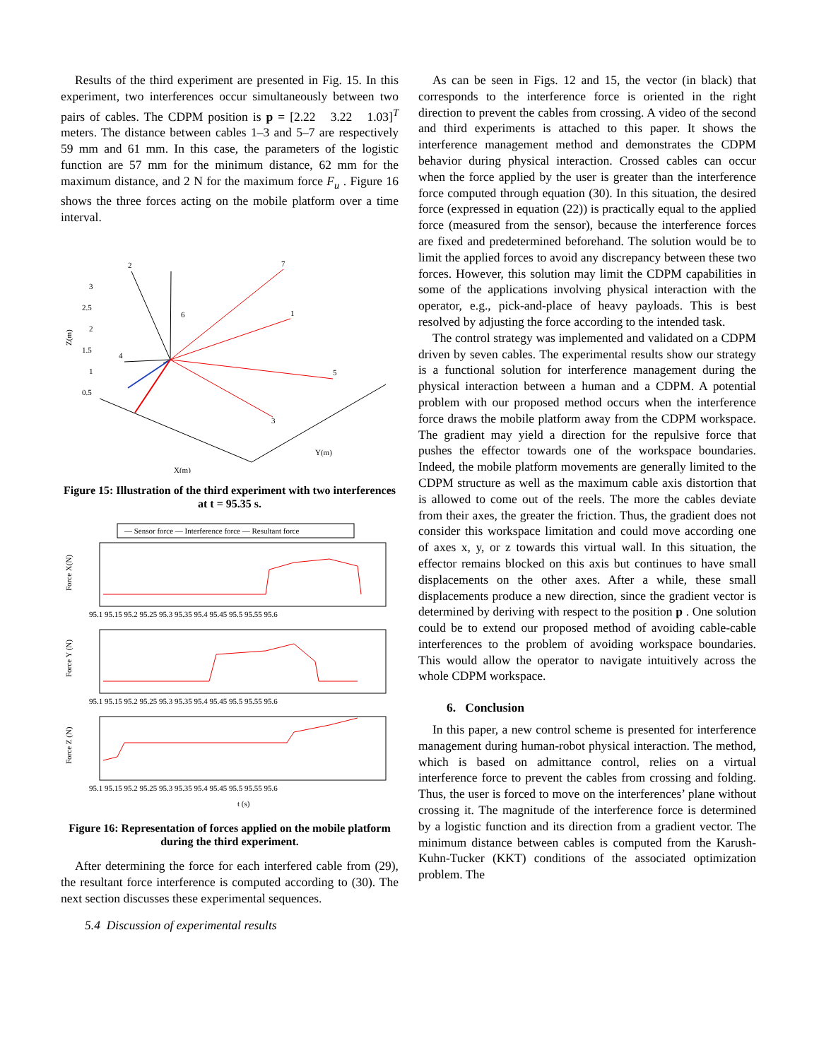Results of the third experiment are presented in Fig. 15. In this experiment, two interferences occur simultaneously between two pairs of cables. The CDPM position is p = [2.22 3.22 1.03]<sup>T</sup> meters. The distance between cables 1–3 and 5–7 are respectively 59 mm and 61 mm. In this case, the parameters of the logistic function are 57 mm for the minimum distance, 62 mm for the maximum distance, and 2 N for the maximum force F<sub>u</sub> . Figure 16 shows the three forces acting on the mobile platform over a time interval.
3
2.5
2
1.5
1
0.5
Z(m)
X(m)
Y(m)
2
7
1
6
4
5
3
Figure 15: Illustration of the third experiment with two interferences at t = 95.35 s.
— Sensor force — Interference force — Resultant force
Force X(N)
Force Y (N)
Force Z (N)
95.1 95.15 95.2 95.25 95.3 95.35 95.4 95.45 95.5 95.55 95.6
95.1 95.15 95.2 95.25 95.3 95.35 95.4 95.45 95.5 95.55 95.6
95.1 95.15 95.2 95.25 95.3 95.35 95.4 95.45 95.5 95.55 95.6
t (s)
Figure 16: Representation of forces applied on the mobile platform during the third experiment.
After determining the force for each interfered cable from (29), the resultant force interference is computed according to (30). The next section discusses these experimental sequences.
5.4 Discussion of experimental results
As can be seen in Figs. 12 and 15, the vector (in black) that corresponds to the interference force is oriented in the right direction to prevent the cables from crossing. A video of the second and third experiments is attached to this paper. It shows the interference management method and demonstrates the CDPM behavior during physical interaction. Crossed cables can occur when the force applied by the user is greater than the interference force computed through equation (30). In this situation, the desired force (expressed in equation (22)) is practically equal to the applied force (measured from the sensor), because the interference forces are fixed and predetermined beforehand. The solution would be to limit the applied forces to avoid any discrepancy between these two forces. However, this solution may limit the CDPM capabilities in some of the applications involving physical interaction with the operator, e.g., pick-and-place of heavy payloads. This is best resolved by adjusting the force according to the intended task.
The control strategy was implemented and validated on a CDPM driven by seven cables. The experimental results show our strategy is a functional solution for interference management during the physical interaction between a human and a CDPM. A potential problem with our proposed method occurs when the interference force draws the mobile platform away from the CDPM workspace. The gradient may yield a direction for the repulsive force that pushes the effector towards one of the workspace boundaries. Indeed, the mobile platform movements are generally limited to the CDPM structure as well as the maximum cable axis distortion that is allowed to come out of the reels. The more the cables deviate from their axes, the greater the friction. Thus, the gradient does not consider this workspace limitation and could move according one of axes x, y, or z towards this virtual wall. In this situation, the effector remains blocked on this axis but continues to have small displacements on the other axes. After a while, these small displacements produce a new direction, since the gradient vector is determined by deriving with respect to the position p . One solution could be to extend our proposed method of avoiding cable-cable interferences to the problem of avoiding workspace boundaries. This would allow the operator to navigate intuitively across the whole CDPM workspace.
6. Conclusion
In this paper, a new control scheme is presented for interference management during human-robot physical interaction. The method, which is based on admittance control, relies on a virtual interference force to prevent the cables from crossing and folding. Thus, the user is forced to move on the interferences’ plane without crossing it. The magnitude of the interference force is determined by a logistic function and its direction from a gradient vector. The minimum distance between cables is computed from the Karush-Kuhn-Tucker (KKT) conditions of the associated optimization problem. The